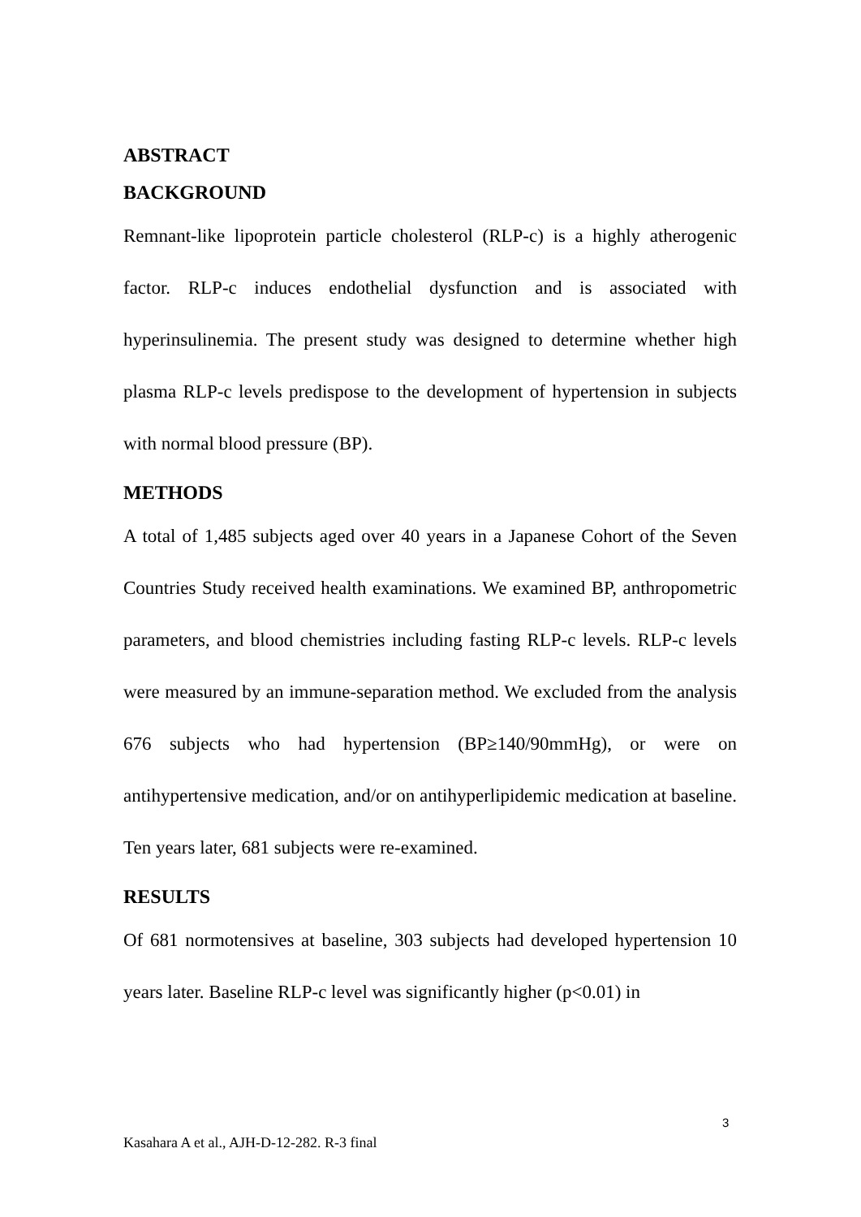ABSTRACT
BACKGROUND
Remnant-like lipoprotein particle cholesterol (RLP-c) is a highly atherogenic factor. RLP-c induces endothelial dysfunction and is associated with hyperinsulinemia. The present study was designed to determine whether high plasma RLP-c levels predispose to the development of hypertension in subjects with normal blood pressure (BP).
METHODS
A total of 1,485 subjects aged over 40 years in a Japanese Cohort of the Seven Countries Study received health examinations. We examined BP, anthropometric parameters, and blood chemistries including fasting RLP-c levels. RLP-c levels were measured by an immune-separation method. We excluded from the analysis 676 subjects who had hypertension (BP≥140/90mmHg), or were on antihypertensive medication, and/or on antihyperlipidemic medication at baseline. Ten years later, 681 subjects were re-examined.
RESULTS
Of 681 normotensives at baseline, 303 subjects had developed hypertension 10 years later. Baseline RLP-c level was significantly higher (p<0.01) in
3
Kasahara A et al., AJH-D-12-282. R-3 final